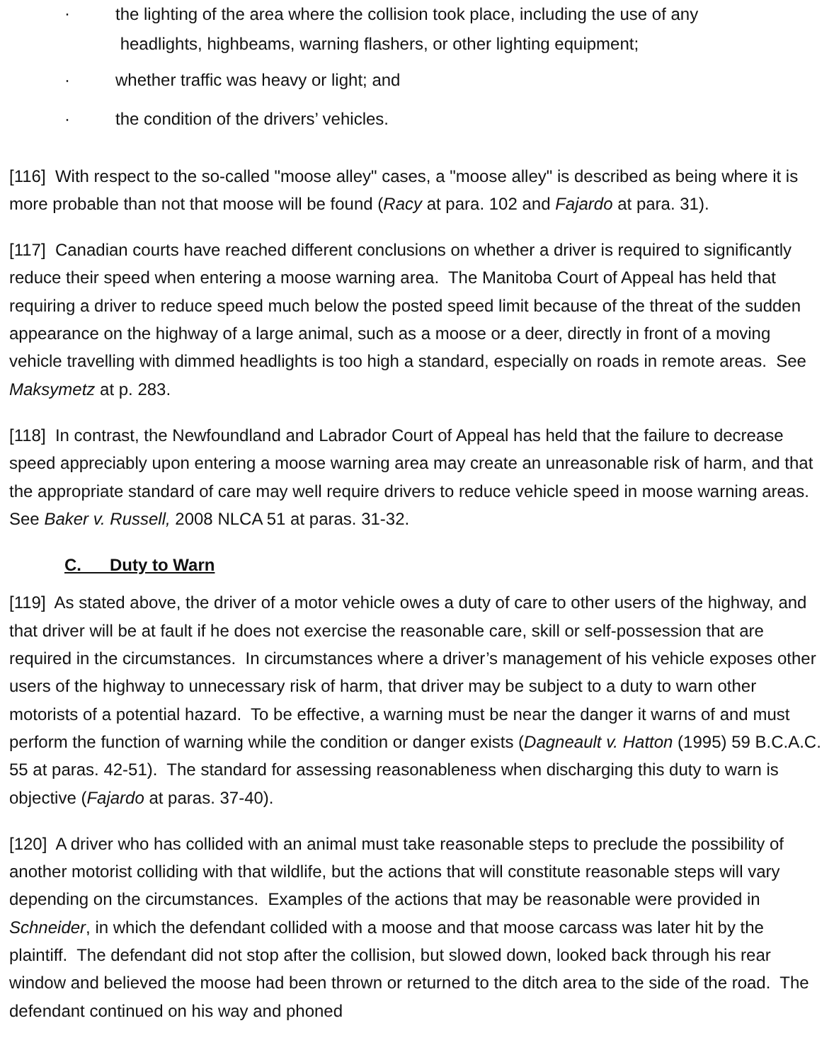· the lighting of the area where the collision took place, including the use of any
headlights, highbeams, warning flashers, or other lighting equipment;
· whether traffic was heavy or light; and
· the condition of the drivers’ vehicles.
[116] With respect to the so-called "moose alley" cases, a "moose alley" is described as being where it is more probable than not that moose will be found (Racy at para. 102 and Fajardo at para. 31).
[117] Canadian courts have reached different conclusions on whether a driver is required to significantly reduce their speed when entering a moose warning area. The Manitoba Court of Appeal has held that requiring a driver to reduce speed much below the posted speed limit because of the threat of the sudden appearance on the highway of a large animal, such as a moose or a deer, directly in front of a moving vehicle travelling with dimmed headlights is too high a standard, especially on roads in remote areas. See Maksymetz at p. 283.
[118] In contrast, the Newfoundland and Labrador Court of Appeal has held that the failure to decrease speed appreciably upon entering a moose warning area may create an unreasonable risk of harm, and that the appropriate standard of care may well require drivers to reduce vehicle speed in moose warning areas. See Baker v. Russell, 2008 NLCA 51 at paras. 31-32.
C. Duty to Warn
[119] As stated above, the driver of a motor vehicle owes a duty of care to other users of the highway, and that driver will be at fault if he does not exercise the reasonable care, skill or self-possession that are required in the circumstances. In circumstances where a driver’s management of his vehicle exposes other users of the highway to unnecessary risk of harm, that driver may be subject to a duty to warn other motorists of a potential hazard. To be effective, a warning must be near the danger it warns of and must perform the function of warning while the condition or danger exists (Dagneault v. Hatton (1995) 59 B.C.A.C. 55 at paras. 42-51). The standard for assessing reasonableness when discharging this duty to warn is objective (Fajardo at paras. 37-40).
[120] A driver who has collided with an animal must take reasonable steps to preclude the possibility of another motorist colliding with that wildlife, but the actions that will constitute reasonable steps will vary depending on the circumstances. Examples of the actions that may be reasonable were provided in Schneider, in which the defendant collided with a moose and that moose carcass was later hit by the plaintiff. The defendant did not stop after the collision, but slowed down, looked back through his rear window and believed the moose had been thrown or returned to the ditch area to the side of the road. The defendant continued on his way and phoned